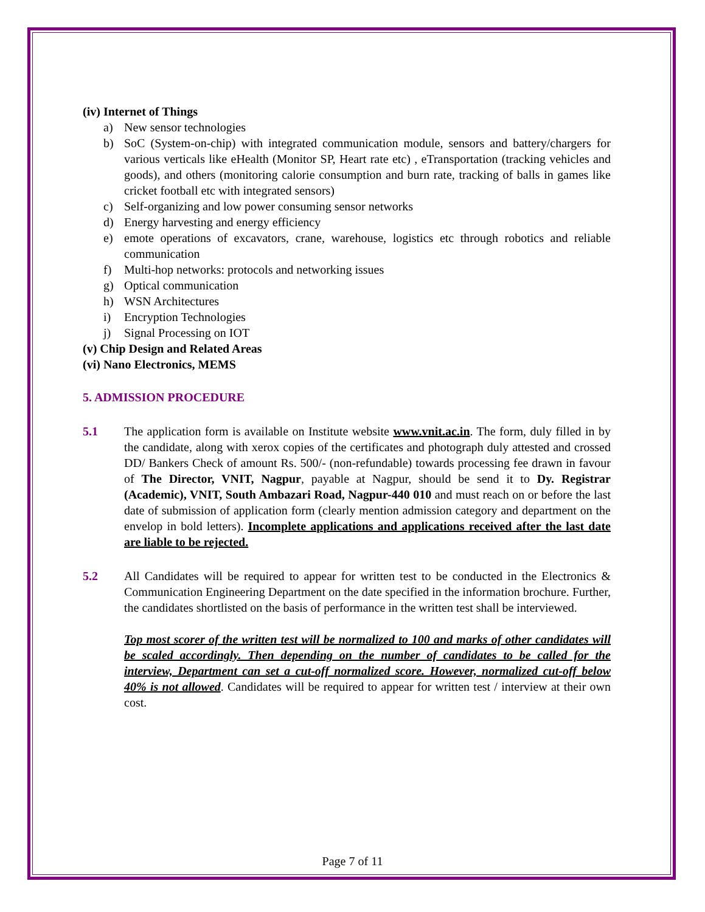(iv) Internet of Things
a) New sensor technologies
b) SoC (System-on-chip) with integrated communication module, sensors and battery/chargers for various verticals like eHealth (Monitor SP, Heart rate etc) , eTransportation (tracking vehicles and goods), and others (monitoring calorie consumption and burn rate, tracking of balls in games like cricket football etc with integrated sensors)
c) Self-organizing and low power consuming sensor networks
d) Energy harvesting and energy efficiency
e) emote operations of excavators, crane, warehouse, logistics etc through robotics and reliable communication
f) Multi-hop networks: protocols and networking issues
g) Optical communication
h) WSN Architectures
i) Encryption Technologies
j) Signal Processing on IOT
(v) Chip Design and Related Areas
(vi) Nano Electronics, MEMS
5. ADMISSION PROCEDURE
5.1 The application form is available on Institute website www.vnit.ac.in. The form, duly filled in by the candidate, along with xerox copies of the certificates and photograph duly attested and crossed DD/ Bankers Check of amount Rs. 500/- (non-refundable) towards processing fee drawn in favour of The Director, VNIT, Nagpur, payable at Nagpur, should be send it to Dy. Registrar (Academic), VNIT, South Ambazari Road, Nagpur-440 010 and must reach on or before the last date of submission of application form (clearly mention admission category and department on the envelop in bold letters). Incomplete applications and applications received after the last date are liable to be rejected.
5.2 All Candidates will be required to appear for written test to be conducted in the Electronics & Communication Engineering Department on the date specified in the information brochure. Further, the candidates shortlisted on the basis of performance in the written test shall be interviewed.
Top most scorer of the written test will be normalized to 100 and marks of other candidates will be scaled accordingly. Then depending on the number of candidates to be called for the interview, Department can set a cut-off normalized score. However, normalized cut-off below 40% is not allowed. Candidates will be required to appear for written test / interview at their own cost.
Page 7 of 11